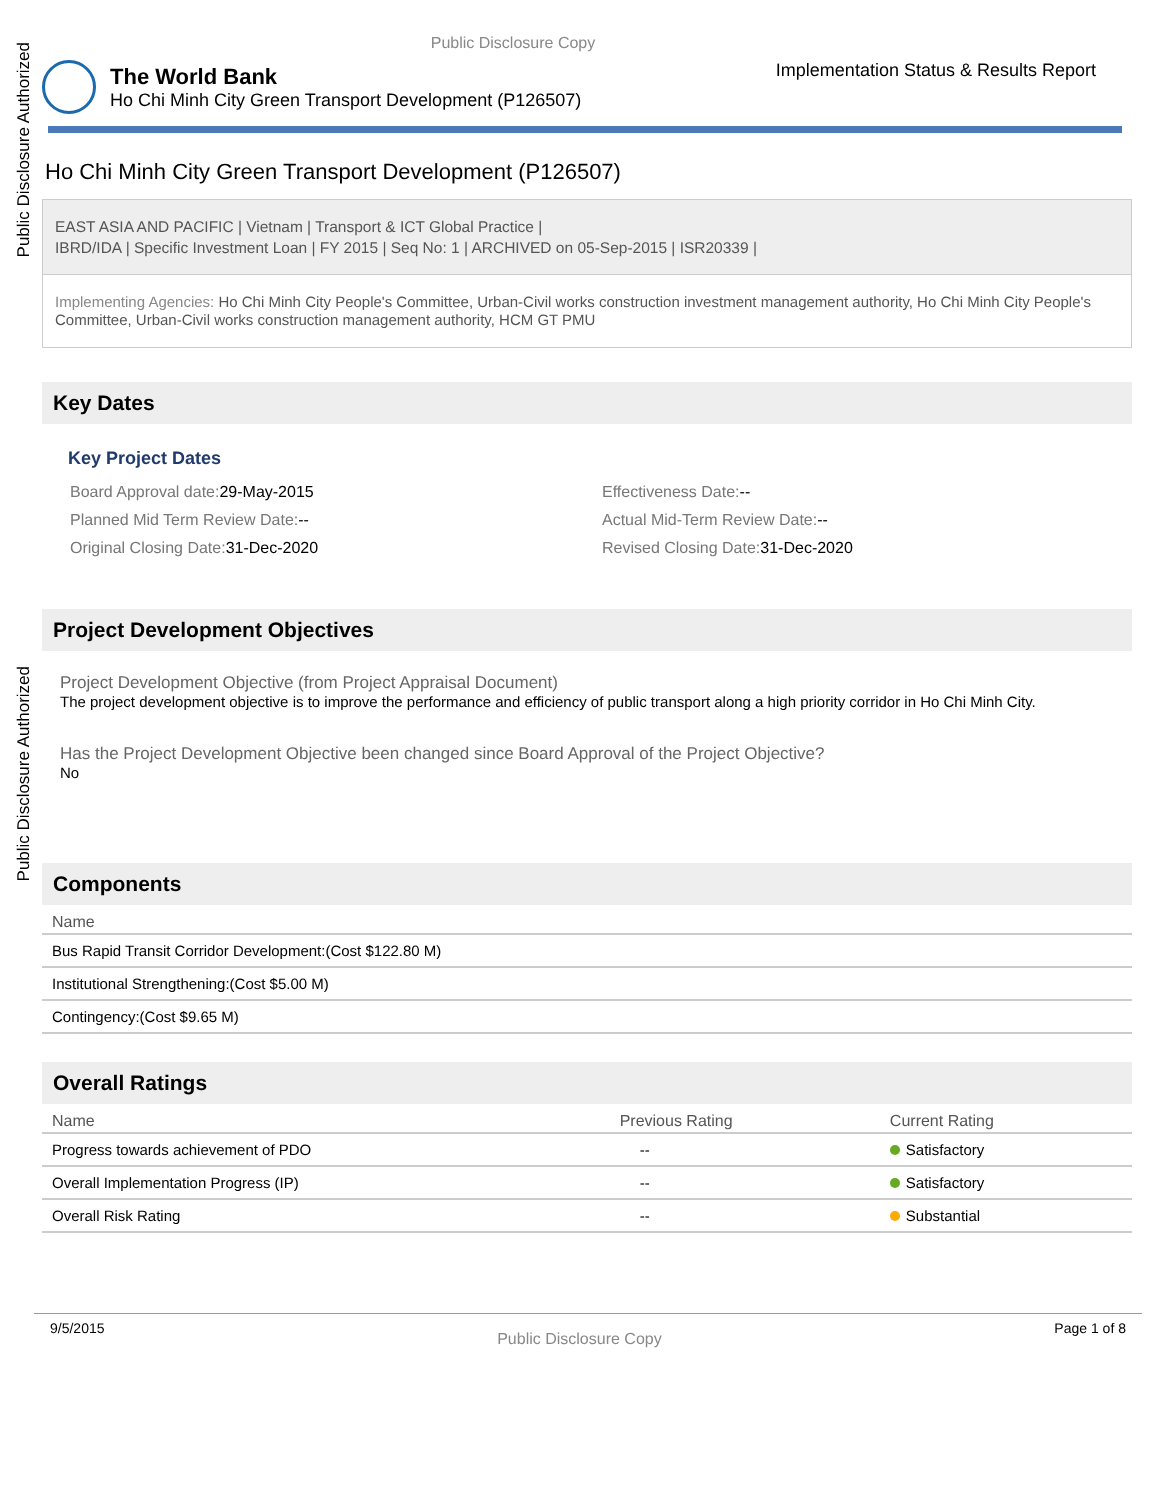Public Disclosure Authorized
Public Disclosure Authorized
Public Disclosure Copy
The World Bank
Ho Chi Minh City Green Transport Development (P126507)
Implementation Status & Results Report
Ho Chi Minh City Green Transport Development (P126507)
EAST ASIA AND PACIFIC | Vietnam | Transport & ICT Global Practice |
IBRD/IDA | Specific Investment Loan | FY 2015 | Seq No: 1 | ARCHIVED on 05-Sep-2015 | ISR20339 |
Implementing Agencies: Ho Chi Minh City People's Committee, Urban-Civil works construction investment management authority, Ho Chi Minh City People's Committee, Urban-Civil works construction management authority, HCM GT PMU
Key Dates
Key Project Dates
Board Approval date:29-May-2015
Effectiveness Date:--
Planned Mid Term Review Date:--
Actual Mid-Term Review Date:--
Original Closing Date:31-Dec-2020
Revised Closing Date:31-Dec-2020
Project Development Objectives
Project Development Objective (from Project Appraisal Document)
The project development objective is to improve the performance and efficiency of public transport along a high priority corridor in Ho Chi Minh City.
Has the Project Development Objective been changed since Board Approval of the Project Objective?
No
Components
| Name |
| --- |
| Bus Rapid Transit Corridor Development:(Cost $122.80 M) |
| Institutional Strengthening:(Cost $5.00 M) |
| Contingency:(Cost $9.65 M) |
Overall Ratings
| Name | Previous Rating | Current Rating |
| --- | --- | --- |
| Progress towards achievement of PDO | -- | Satisfactory |
| Overall Implementation Progress (IP) | -- | Satisfactory |
| Overall Risk Rating | -- | Substantial |
9/5/2015 Public Disclosure Copy Page 1 of 8